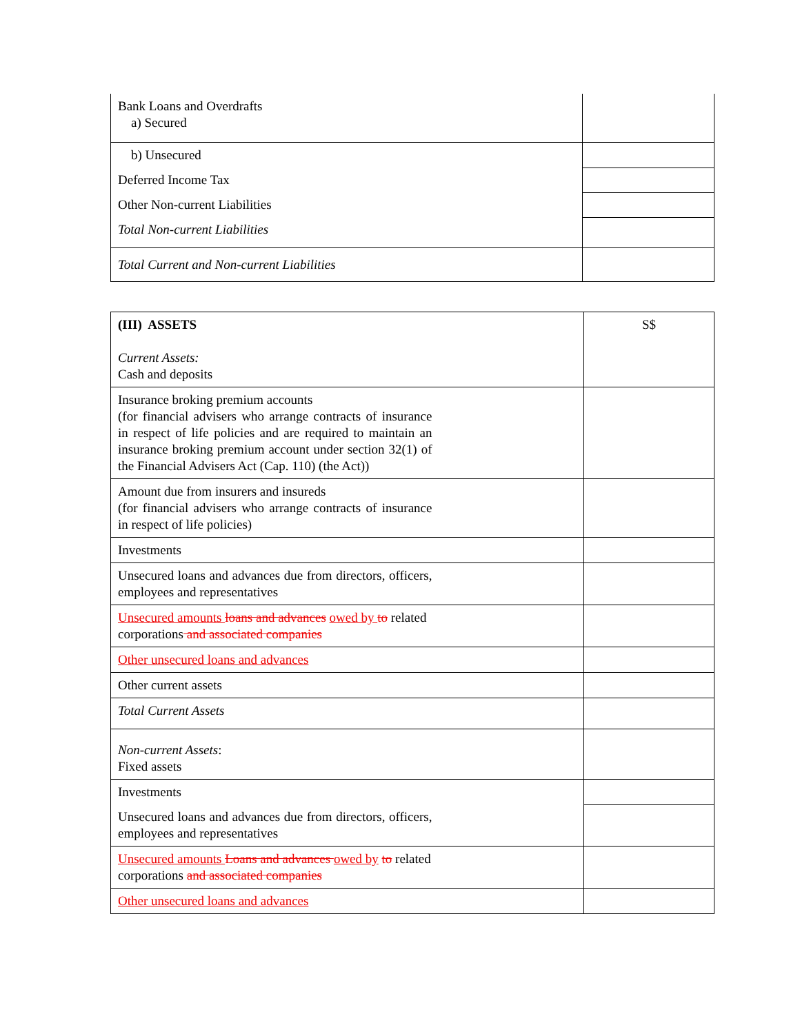| Bank Loans and Overdrafts a) Secured | |
| b) Unsecured | |
| Deferred Income Tax | |
| Other Non-current Liabilities | |
| Total Non-current Liabilities | |
| Total Current and Non-current Liabilities | |
| (III) ASSETS Current Assets: Cash and deposits | | S$ |
| Insurance broking premium accounts (for financial advisers who arrange contracts of insurance in respect of life policies and are required to maintain an insurance broking premium account under section 32(1) of the Financial Advisers Act (Cap. 110) (the Act)) | | |
| Amount due from insurers and insureds (for financial advisers who arrange contracts of insurance in respect of life policies) | | |
| Investments | | |
| Unsecured loans and advances due from directors, officers, employees and representatives | | |
| Unsecured amounts loans and advances owed by to related corporations and associated companies | | |
| Other unsecured loans and advances | | |
| Other current assets | | |
| Total Current Assets | | |
| Non-current Assets : Fixed assets | | |
| Investments | | |
| Unsecured loans and advances due from directors, officers, employees and representatives | | |
| Unsecured amounts Loans and advances owed by to related corporations and associated companies | | |
| Other unsecured loans and advances | | |